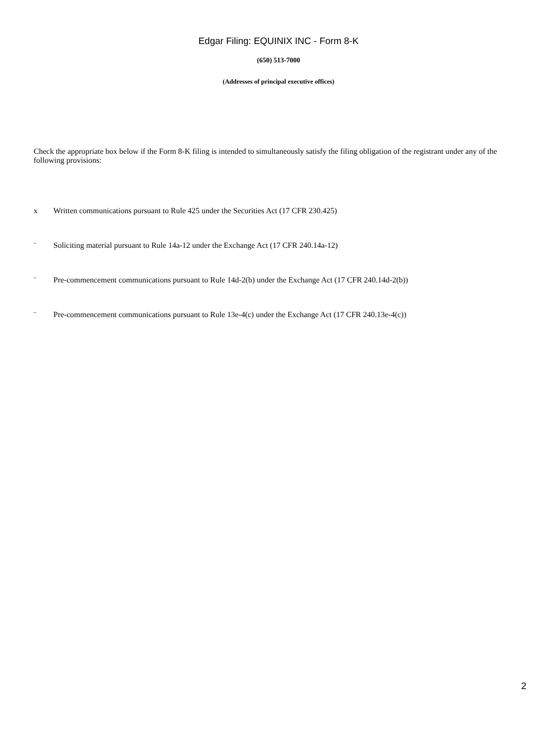Edgar Filing: EQUINIX INC - Form 8-K
(650) 513-7000
(Addresses of principal executive offices)
Check the appropriate box below if the Form 8-K filing is intended to simultaneously satisfy the filing obligation of the registrant under any of the following provisions:
x Written communications pursuant to Rule 425 under the Securities Act (17 CFR 230.425)
¨ Soliciting material pursuant to Rule 14a-12 under the Exchange Act (17 CFR 240.14a-12)
¨ Pre-commencement communications pursuant to Rule 14d-2(b) under the Exchange Act (17 CFR 240.14d-2(b))
¨ Pre-commencement communications pursuant to Rule 13e-4(c) under the Exchange Act (17 CFR 240.13e-4(c))
2